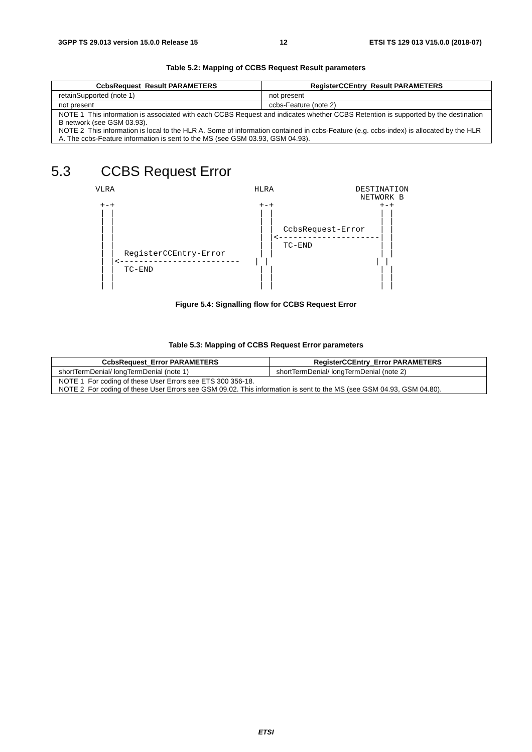3GPP TS 29.013 version 15.0.0 Release 15 12 ETSI TS 129 013 V15.0.0 (2018-07)
Table 5.2: Mapping of CCBS Request Result parameters
| CcbsRequest_Result PARAMETERS | RegisterCCEntry_Result PARAMETERS |
| --- | --- |
| retainSupported (note 1) | not present |
| not present | ccbs-Feature (note 2) |
| NOTE 1 This information is associated with each CCBS Request and indicates whether CCBS Retention is supported by the destination B network (see GSM 03.93). NOTE 2 This information is local to the HLR A. Some of information contained in ccbs-Feature (e.g. ccbs-index) is allocated by the HLR A. The ccbs-Feature information is sent to the MS (see GSM 03.93, GSM 04.93). | |
5.3 CCBS Request Error
VLRA                             HLRA                 DESTINATION
                                                       NETWORK B
 +-+                              +-+                      +-+
 | |                              | |                      | |
 | |                              | |                      | |
 | |                              | |  CcbsRequest-Error   | |
 | |                              | |<---------------------| |
 | |                              | |  TC-END              | |
 | |  RegisterCCEntry-Error       | |                      | |
 | |<-------------------------   | |                      | |
 | |  TC-END                      | |                      | |
 | |                              | |                      | |
 | |                              | |                      | |
Figure 5.4: Signalling flow for CCBS Request Error
Table 5.3: Mapping of CCBS Request Error parameters
| CcbsRequest_Error PARAMETERS | RegisterCCEntry_Error PARAMETERS |
| --- | --- |
| shortTermDenial/ longTermDenial (note 1) | shortTermDenial/ longTermDenial (note 2) |
| NOTE 1 For coding of these User Errors see ETS 300 356-18. NOTE 2 For coding of these User Errors see GSM 09.02. This information is sent to the MS (see GSM 04.93, GSM 04.80). | |
ETSI